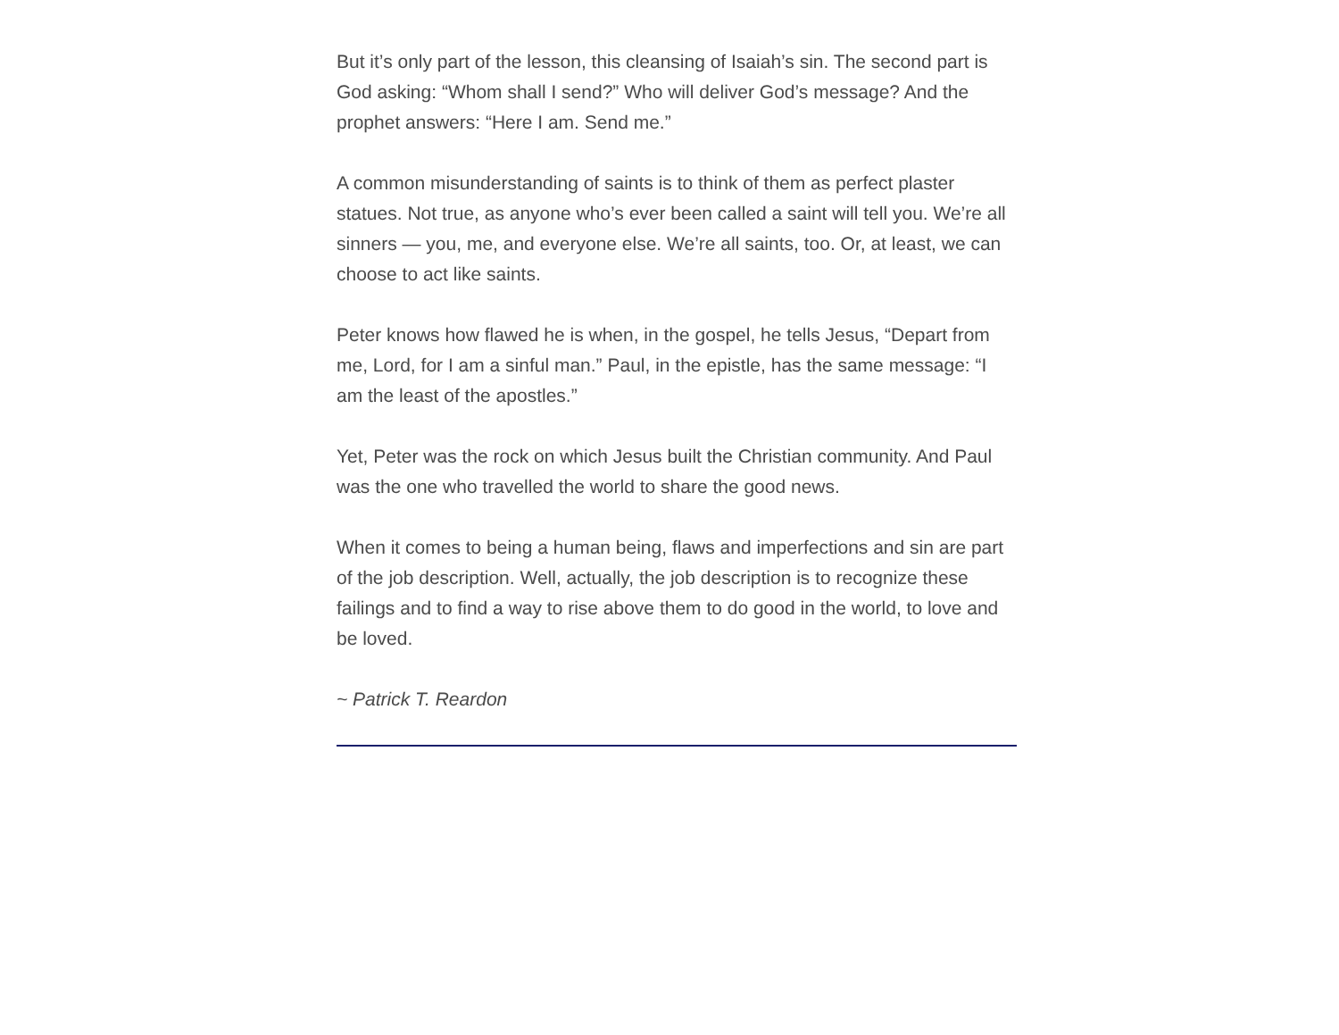But it’s only part of the lesson, this cleansing of Isaiah’s sin. The second part is God asking: “Whom shall I send?” Who will deliver God’s message? And the prophet answers: “Here I am. Send me.”
A common misunderstanding of saints is to think of them as perfect plaster statues. Not true, as anyone who’s ever been called a saint will tell you. We’re all sinners — you, me, and everyone else. We’re all saints, too. Or, at least, we can choose to act like saints.
Peter knows how flawed he is when, in the gospel, he tells Jesus, “Depart from me, Lord, for I am a sinful man.” Paul, in the epistle, has the same message: “I am the least of the apostles.”
Yet, Peter was the rock on which Jesus built the Christian community. And Paul was the one who travelled the world to share the good news.
When it comes to being a human being, flaws and imperfections and sin are part of the job description. Well, actually, the job description is to recognize these failings and to find a way to rise above them to do good in the world, to love and be loved.
~ Patrick T. Reardon